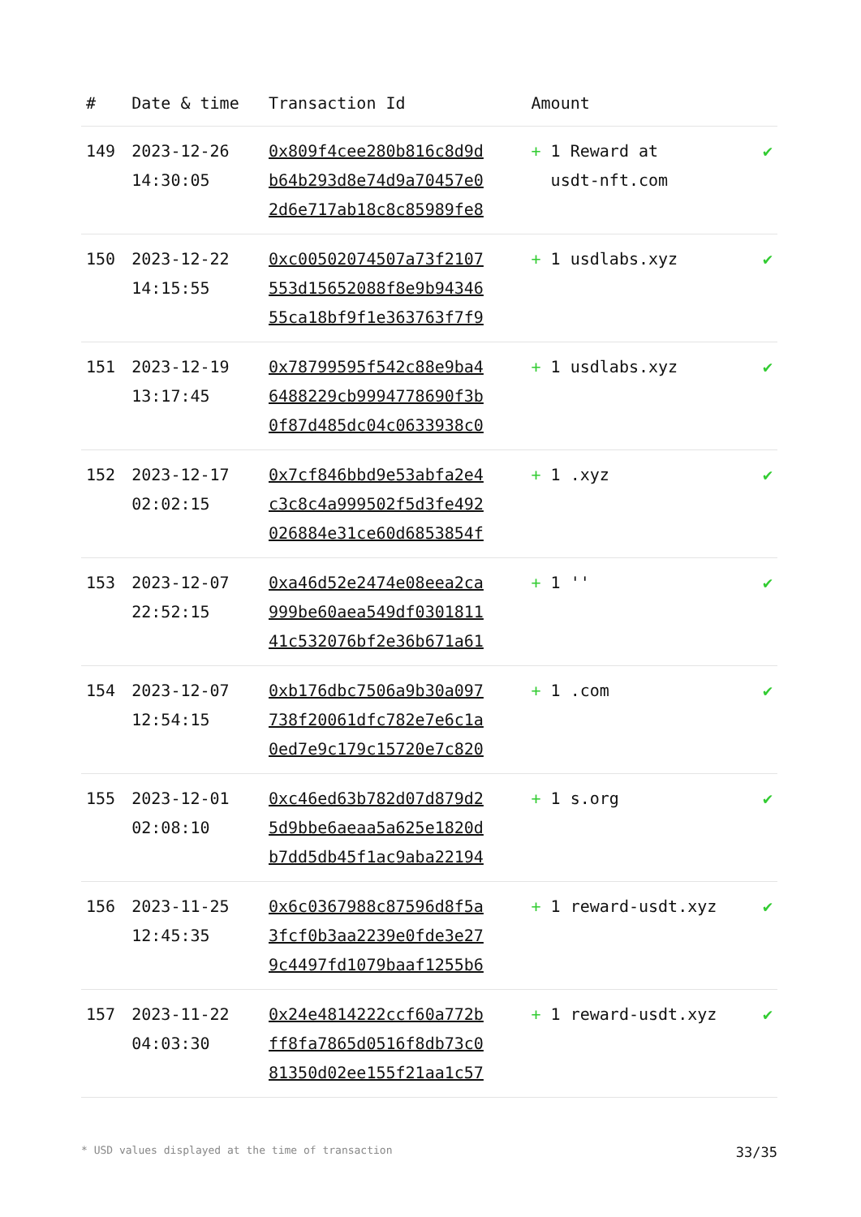| # | Date & time | Transaction Id | Amount | |
| --- | --- | --- | --- | --- |
| 149 | 2023-12-26 14:30:05 | 0x809f4cee280b816c8d9d b64b293d8e74d9a70457e0 2d6e717ab18c8c85989fe8 | + 1 Reward at usdt-nft.com | ✔ |
| 150 | 2023-12-22 14:15:55 | 0xc00502074507a73f2107 553d15652088f8e9b94346 55ca18bf9f1e363763f7f9 | + 1 usdlabs.xyz | ✔ |
| 151 | 2023-12-19 13:17:45 | 0x78799595f542c88e9ba4 6488229cb9994778690f3b 0f87d485dc04c0633938c0 | + 1 usdlabs.xyz | ✔ |
| 152 | 2023-12-17 02:02:15 | 0x7cf846bbd9e53abfa2e4 c3c8c4a999502f5d3fe492 026884e31ce60d6853854f | + 1 .xyz | ✔ |
| 153 | 2023-12-07 22:52:15 | 0xa46d52e2474e08eea2ca 999be60aea549df0301811 41c532076bf2e36b671a61 | + 1 '' | ✔ |
| 154 | 2023-12-07 12:54:15 | 0xb176dbc7506a9b30a097 738f20061dfc782e7e6c1a 0ed7e9c179c15720e7c820 | + 1 .com | ✔ |
| 155 | 2023-12-01 02:08:10 | 0xc46ed63b782d07d879d2 5d9bbe6aeaa5a625e1820d b7dd5db45f1ac9aba22194 | + 1 s.org | ✔ |
| 156 | 2023-11-25 12:45:35 | 0x6c0367988c87596d8f5a 3fcf0b3aa2239e0fde3e27 9c4497fd1079baaf1255b6 | + 1 reward-usdt.xyz | ✔ |
| 157 | 2023-11-22 04:03:30 | 0x24e4814222ccf60a772b ff8fa7865d0516f8db73c0 81350d02ee155f21aa1c57 | + 1 reward-usdt.xyz | ✔ |
* USD values displayed at the time of transaction 33/35